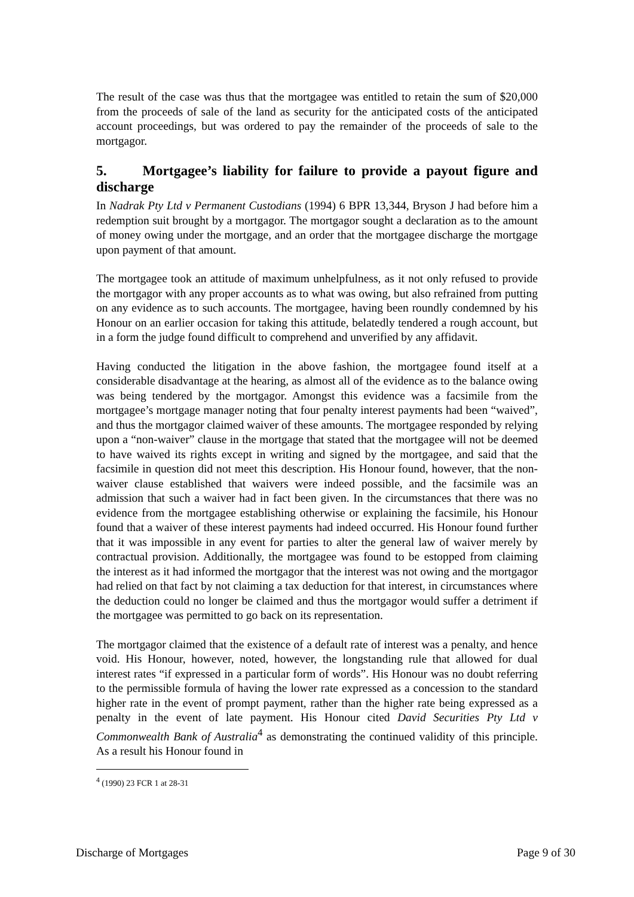The result of the case was thus that the mortgagee was entitled to retain the sum of $20,000 from the proceeds of sale of the land as security for the anticipated costs of the anticipated account proceedings, but was ordered to pay the remainder of the proceeds of sale to the mortgagor.
5. Mortgagee’s liability for failure to provide a payout figure and discharge
In Nadrak Pty Ltd v Permanent Custodians (1994) 6 BPR 13,344, Bryson J had before him a redemption suit brought by a mortgagor. The mortgagor sought a declaration as to the amount of money owing under the mortgage, and an order that the mortgagee discharge the mortgage upon payment of that amount.
The mortgagee took an attitude of maximum unhelpfulness, as it not only refused to provide the mortgagor with any proper accounts as to what was owing, but also refrained from putting on any evidence as to such accounts. The mortgagee, having been roundly condemned by his Honour on an earlier occasion for taking this attitude, belatedly tendered a rough account, but in a form the judge found difficult to comprehend and unverified by any affidavit.
Having conducted the litigation in the above fashion, the mortgagee found itself at a considerable disadvantage at the hearing, as almost all of the evidence as to the balance owing was being tendered by the mortgagor. Amongst this evidence was a facsimile from the mortgagee’s mortgage manager noting that four penalty interest payments had been “waived”, and thus the mortgagor claimed waiver of these amounts. The mortgagee responded by relying upon a “non-waiver” clause in the mortgage that stated that the mortgagee will not be deemed to have waived its rights except in writing and signed by the mortgagee, and said that the facsimile in question did not meet this description. His Honour found, however, that the non-waiver clause established that waivers were indeed possible, and the facsimile was an admission that such a waiver had in fact been given. In the circumstances that there was no evidence from the mortgagee establishing otherwise or explaining the facsimile, his Honour found that a waiver of these interest payments had indeed occurred. His Honour found further that it was impossible in any event for parties to alter the general law of waiver merely by contractual provision. Additionally, the mortgagee was found to be estopped from claiming the interest as it had informed the mortgagor that the interest was not owing and the mortgagor had relied on that fact by not claiming a tax deduction for that interest, in circumstances where the deduction could no longer be claimed and thus the mortgagor would suffer a detriment if the mortgagee was permitted to go back on its representation.
The mortgagor claimed that the existence of a default rate of interest was a penalty, and hence void. His Honour, however, noted, however, the longstanding rule that allowed for dual interest rates “if expressed in a particular form of words”. His Honour was no doubt referring to the permissible formula of having the lower rate expressed as a concession to the standard higher rate in the event of prompt payment, rather than the higher rate being expressed as a penalty in the event of late payment. His Honour cited David Securities Pty Ltd v Commonwealth Bank of Australia<sup>4</sup> as demonstrating the continued validity of this principle. As a result his Honour found in
<sup>4</sup> (1990) 23 FCR 1 at 28-31
Discharge of Mortgages Page 9 of 30